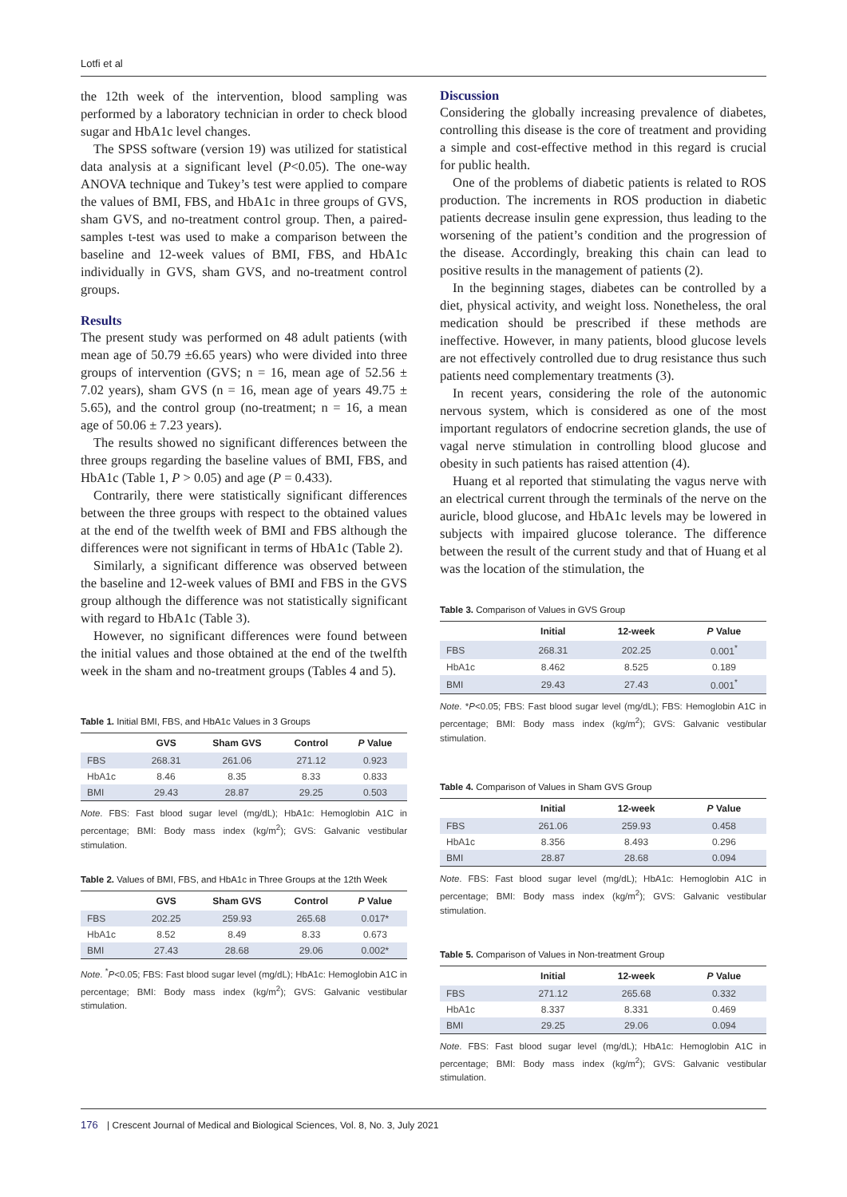Lotfi et al
the 12th week of the intervention, blood sampling was performed by a laboratory technician in order to check blood sugar and HbA1c level changes.
The SPSS software (version 19) was utilized for statistical data analysis at a significant level (P<0.05). The one-way ANOVA technique and Tukey’s test were applied to compare the values of BMI, FBS, and HbA1c in three groups of GVS, sham GVS, and no-treatment control group. Then, a paired-samples t-test was used to make a comparison between the baseline and 12-week values of BMI, FBS, and HbA1c individually in GVS, sham GVS, and no-treatment control groups.
Results
The present study was performed on 48 adult patients (with mean age of 50.79 ±6.65 years) who were divided into three groups of intervention (GVS; n = 16, mean age of 52.56 ± 7.02 years), sham GVS (n = 16, mean age of years 49.75 ± 5.65), and the control group (no-treatment; n = 16, a mean age of 50.06 ± 7.23 years).
The results showed no significant differences between the three groups regarding the baseline values of BMI, FBS, and HbA1c (Table 1, P > 0.05) and age (P = 0.433).
Contrarily, there were statistically significant differences between the three groups with respect to the obtained values at the end of the twelfth week of BMI and FBS although the differences were not significant in terms of HbA1c (Table 2).
Similarly, a significant difference was observed between the baseline and 12-week values of BMI and FBS in the GVS group although the difference was not statistically significant with regard to HbA1c (Table 3).
However, no significant differences were found between the initial values and those obtained at the end of the twelfth week in the sham and no-treatment groups (Tables 4 and 5).
Table 1. Initial BMI, FBS, and HbA1c Values in 3 Groups
| | GVS | Sham GVS | Control | P Value |
| --- | --- | --- | --- | --- |
| FBS | 268.31 | 261.06 | 271.12 | 0.923 |
| HbA1c | 8.46 | 8.35 | 8.33 | 0.833 |
| BMI | 29.43 | 28.87 | 29.25 | 0.503 |
Note. FBS: Fast blood sugar level (mg/dL); HbA1c: Hemoglobin A1C in percentage; BMI: Body mass index (kg/m<sup>2</sup>); GVS: Galvanic vestibular stimulation.
Table 2. Values of BMI, FBS, and HbA1c in Three Groups at the 12th Week
| | GVS | Sham GVS | Control | P Value |
| --- | --- | --- | --- | --- |
| FBS | 202.25 | 259.93 | 265.68 | 0.017* |
| HbA1c | 8.52 | 8.49 | 8.33 | 0.673 |
| BMI | 27.43 | 28.68 | 29.06 | 0.002* |
Note. <sup>*</sup>P<0.05; FBS: Fast blood sugar level (mg/dL); HbA1c: Hemoglobin A1C in percentage; BMI: Body mass index (kg/m<sup>2</sup>); GVS: Galvanic vestibular stimulation.
Discussion
Considering the globally increasing prevalence of diabetes, controlling this disease is the core of treatment and providing a simple and cost-effective method in this regard is crucial for public health.
One of the problems of diabetic patients is related to ROS production. The increments in ROS production in diabetic patients decrease insulin gene expression, thus leading to the worsening of the patient’s condition and the progression of the disease. Accordingly, breaking this chain can lead to positive results in the management of patients (2).
In the beginning stages, diabetes can be controlled by a diet, physical activity, and weight loss. Nonetheless, the oral medication should be prescribed if these methods are ineffective. However, in many patients, blood glucose levels are not effectively controlled due to drug resistance thus such patients need complementary treatments (3).
In recent years, considering the role of the autonomic nervous system, which is considered as one of the most important regulators of endocrine secretion glands, the use of vagal nerve stimulation in controlling blood glucose and obesity in such patients has raised attention (4).
Huang et al reported that stimulating the vagus nerve with an electrical current through the terminals of the nerve on the auricle, blood glucose, and HbA1c levels may be lowered in subjects with impaired glucose tolerance. The difference between the result of the current study and that of Huang et al was the location of the stimulation, the
Table 3. Comparison of Values in GVS Group
| | Initial | 12-week | P Value |
| --- | --- | --- | --- |
| FBS | 268.31 | 202.25 | 0.001<sup>*</sup> |
| HbA1c | 8.462 | 8.525 | 0.189 |
| BMI | 29.43 | 27.43 | 0.001<sup>*</sup> |
Note. *P<0.05; FBS: Fast blood sugar level (mg/dL); FBS: Hemoglobin A1C in percentage; BMI: Body mass index (kg/m<sup>2</sup>); GVS: Galvanic vestibular stimulation.
Table 4. Comparison of Values in Sham GVS Group
| | Initial | 12-week | P Value |
| --- | --- | --- | --- |
| FBS | 261.06 | 259.93 | 0.458 |
| HbA1c | 8.356 | 8.493 | 0.296 |
| BMI | 28.87 | 28.68 | 0.094 |
Note. FBS: Fast blood sugar level (mg/dL); HbA1c: Hemoglobin A1C in percentage; BMI: Body mass index (kg/m<sup>2</sup>); GVS: Galvanic vestibular stimulation.
Table 5. Comparison of Values in Non-treatment Group
| | Initial | 12-week | P Value |
| --- | --- | --- | --- |
| FBS | 271.12 | 265.68 | 0.332 |
| HbA1c | 8.337 | 8.331 | 0.469 |
| BMI | 29.25 | 29.06 | 0.094 |
Note. FBS: Fast blood sugar level (mg/dL); HbA1c: Hemoglobin A1C in percentage; BMI: Body mass index (kg/m<sup>2</sup>); GVS: Galvanic vestibular stimulation.
176 | Crescent Journal of Medical and Biological Sciences, Vol. 8, No. 3, July 2021